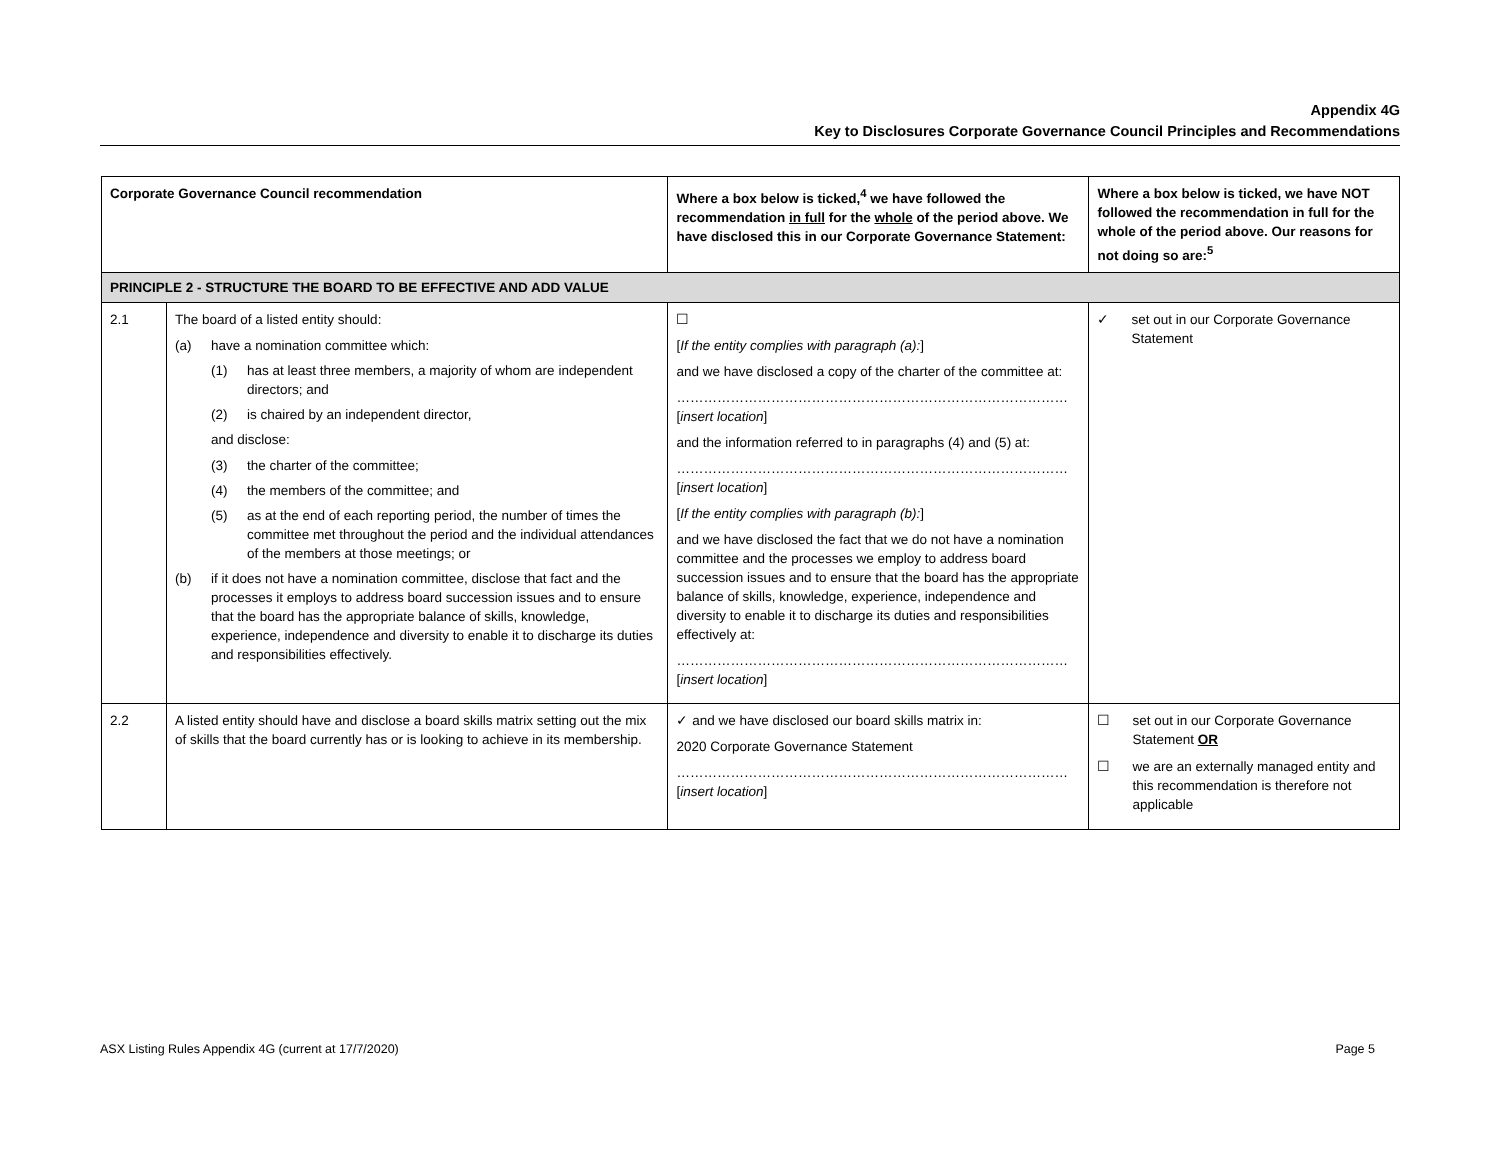Appendix 4G
Key to Disclosures Corporate Governance Council Principles and Recommendations
| Corporate Governance Council recommendation | | Where a box below is ticked,<sup>4</sup> we have followed the recommendation in full for the whole of the period above. We have disclosed this in our Corporate Governance Statement: | Where a box below is ticked, we have NOT followed the recommendation in full for the whole of the period above. Our reasons for not doing so are:<sup>5</sup> |
| --- | --- | --- | --- |
| PRINCIPLE 2 - STRUCTURE THE BOARD TO BE EFFECTIVE AND ADD VALUE | | | |
| 2.1 | The board of a listed entity should: (a) have a nomination committee which: (1) has at least three members, a majority of whom are independent directors; and (2) is chaired by an independent director, and disclose: (3) the charter of the committee; (4) the members of the committee; and (5) as at the end of each reporting period, the number of times the committee met throughout the period and the individual attendances of the members at those meetings; or (b) if it does not have a nomination committee, disclose that fact and the processes it employs to address board succession issues and to ensure that the board has the appropriate balance of skills, knowledge, experience, independence and diversity to enable it to discharge its duties and responsibilities effectively. | ☐ [ If the entity complies with paragraph (a): ] and we have disclosed a copy of the charter of the committee at: …………………………………………………………………………… [ insert location ] and the information referred to in paragraphs (4) and (5) at: …………………………………………………………………………… [ insert location ] [ If the entity complies with paragraph (b): ] and we have disclosed the fact that we do not have a nomination committee and the processes we employ to address board succession issues and to ensure that the board has the appropriate balance of skills, knowledge, experience, independence and diversity to enable it to discharge its duties and responsibilities effectively at: …………………………………………………………………………… [ insert location ] | ✓ set out in our Corporate Governance Statement |
| 2.2 | A listed entity should have and disclose a board skills matrix setting out the mix of skills that the board currently has or is looking to achieve in its membership. | ✓ and we have disclosed our board skills matrix in: 2020 Corporate Governance Statement …………………………………………………………………………… [ insert location ] | ☐ set out in our Corporate Governance Statement OR ☐ we are an externally managed entity and this recommendation is therefore not applicable |
ASX Listing Rules Appendix 4G (current at 17/7/2020) Page 5